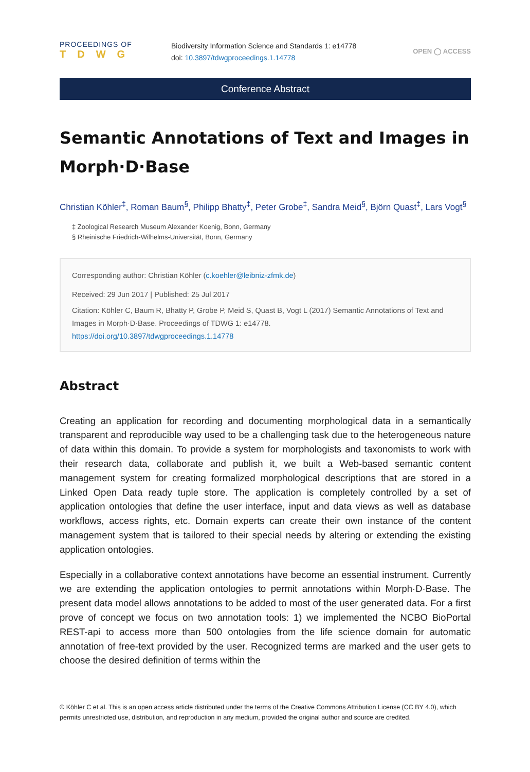PROCEEDINGS OF
TDWG
Biodiversity Information Science and Standards 1: e14778
doi: 10.3897/tdwgproceedings.1.14778
OPEN ◯ ACCESS
Conference Abstract
Semantic Annotations of Text and Images in Morph·D·Base
Christian Köhler<sup>‡</sup>, Roman Baum<sup>§</sup>, Philipp Bhatty<sup>‡</sup>, Peter Grobe<sup>‡</sup>, Sandra Meid<sup>§</sup>, Björn Quast<sup>‡</sup>, Lars Vogt<sup>§</sup>
‡ Zoological Research Museum Alexander Koenig, Bonn, Germany
§ Rheinische Friedrich-Wilhelms-Universität, Bonn, Germany
Corresponding author: Christian Köhler (c.koehler@leibniz-zfmk.de)
Received: 29 Jun 2017 | Published: 25 Jul 2017
Citation: Köhler C, Baum R, Bhatty P, Grobe P, Meid S, Quast B, Vogt L (2017) Semantic Annotations of Text and Images in Morph·D·Base. Proceedings of TDWG 1: e14778.
https://doi.org/10.3897/tdwgproceedings.1.14778
Abstract
Creating an application for recording and documenting morphological data in a semantically transparent and reproducible way used to be a challenging task due to the heterogeneous nature of data within this domain. To provide a system for morphologists and taxonomists to work with their research data, collaborate and publish it, we built a Web-based semantic content management system for creating formalized morphological descriptions that are stored in a Linked Open Data ready tuple store. The application is completely controlled by a set of application ontologies that define the user interface, input and data views as well as database workflows, access rights, etc. Domain experts can create their own instance of the content management system that is tailored to their special needs by altering or extending the existing application ontologies.
Especially in a collaborative context annotations have become an essential instrument. Currently we are extending the application ontologies to permit annotations within Morph·D·Base. The present data model allows annotations to be added to most of the user generated data. For a first prove of concept we focus on two annotation tools: 1) we implemented the NCBO BioPortal REST-api to access more than 500 ontologies from the life science domain for automatic annotation of free-text provided by the user. Recognized terms are marked and the user gets to choose the desired definition of terms within the
© Köhler C et al. This is an open access article distributed under the terms of the Creative Commons Attribution License (CC BY 4.0), which permits unrestricted use, distribution, and reproduction in any medium, provided the original author and source are credited.